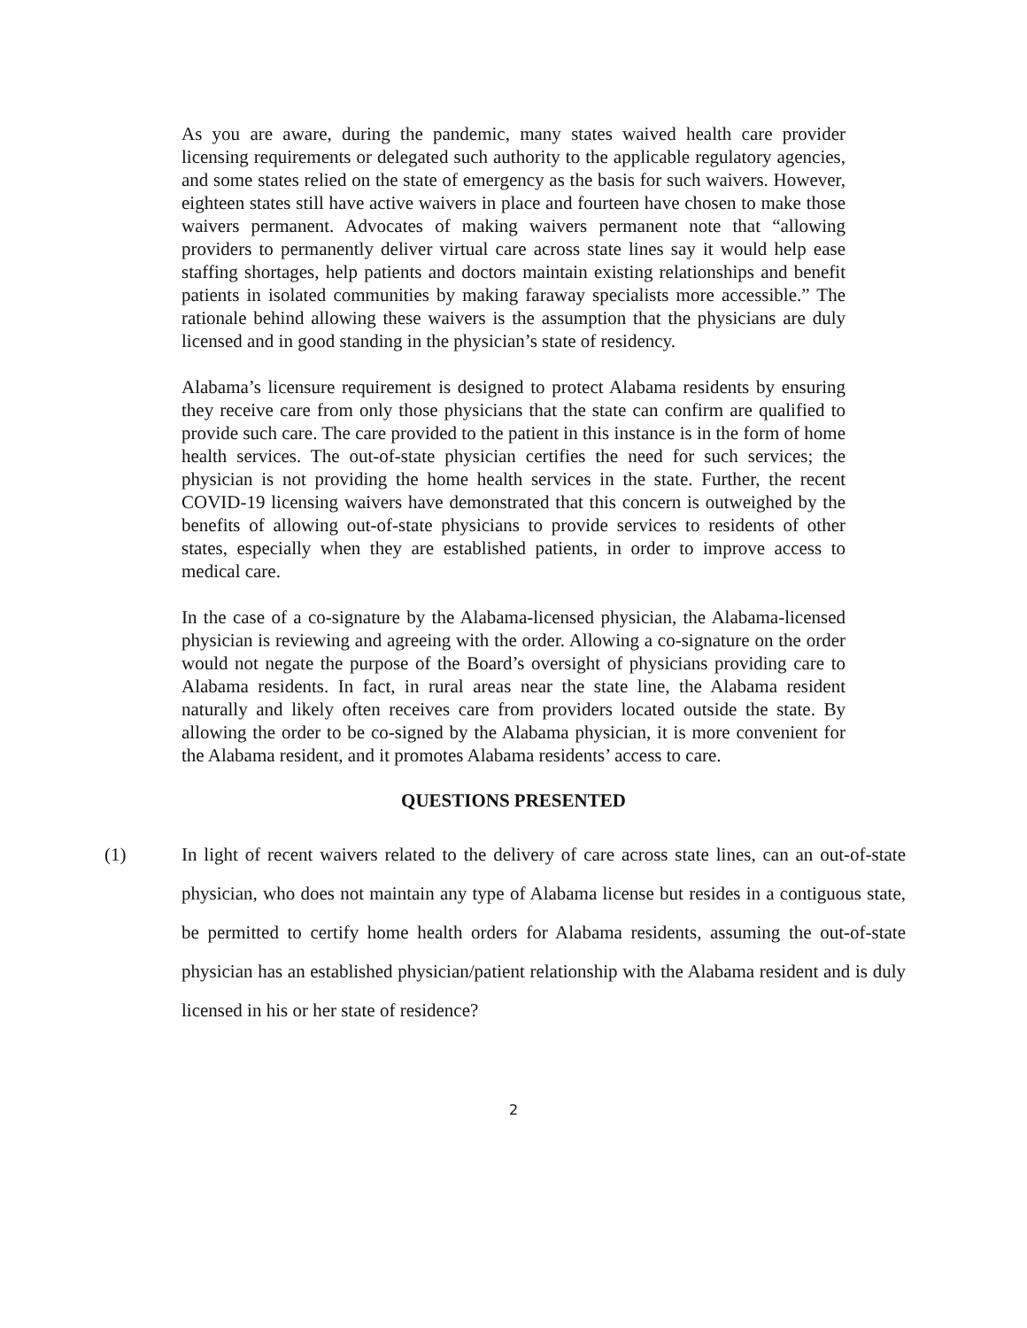As you are aware, during the pandemic, many states waived health care provider licensing requirements or delegated such authority to the applicable regulatory agencies, and some states relied on the state of emergency as the basis for such waivers. However, eighteen states still have active waivers in place and fourteen have chosen to make those waivers permanent. Advocates of making waivers permanent note that “allowing providers to permanently deliver virtual care across state lines say it would help ease staffing shortages, help patients and doctors maintain existing relationships and benefit patients in isolated communities by making faraway specialists more accessible.” The rationale behind allowing these waivers is the assumption that the physicians are duly licensed and in good standing in the physician’s state of residency.
Alabama’s licensure requirement is designed to protect Alabama residents by ensuring they receive care from only those physicians that the state can confirm are qualified to provide such care. The care provided to the patient in this instance is in the form of home health services. The out-of-state physician certifies the need for such services; the physician is not providing the home health services in the state. Further, the recent COVID-19 licensing waivers have demonstrated that this concern is outweighed by the benefits of allowing out-of-state physicians to provide services to residents of other states, especially when they are established patients, in order to improve access to medical care.
In the case of a co-signature by the Alabama-licensed physician, the Alabama-licensed physician is reviewing and agreeing with the order. Allowing a co-signature on the order would not negate the purpose of the Board’s oversight of physicians providing care to Alabama residents. In fact, in rural areas near the state line, the Alabama resident naturally and likely often receives care from providers located outside the state. By allowing the order to be co-signed by the Alabama physician, it is more convenient for the Alabama resident, and it promotes Alabama residents’ access to care.
QUESTIONS PRESENTED
(1) In light of recent waivers related to the delivery of care across state lines, can an out-of-state physician, who does not maintain any type of Alabama license but resides in a contiguous state, be permitted to certify home health orders for Alabama residents, assuming the out-of-state physician has an established physician/patient relationship with the Alabama resident and is duly licensed in his or her state of residence?
2